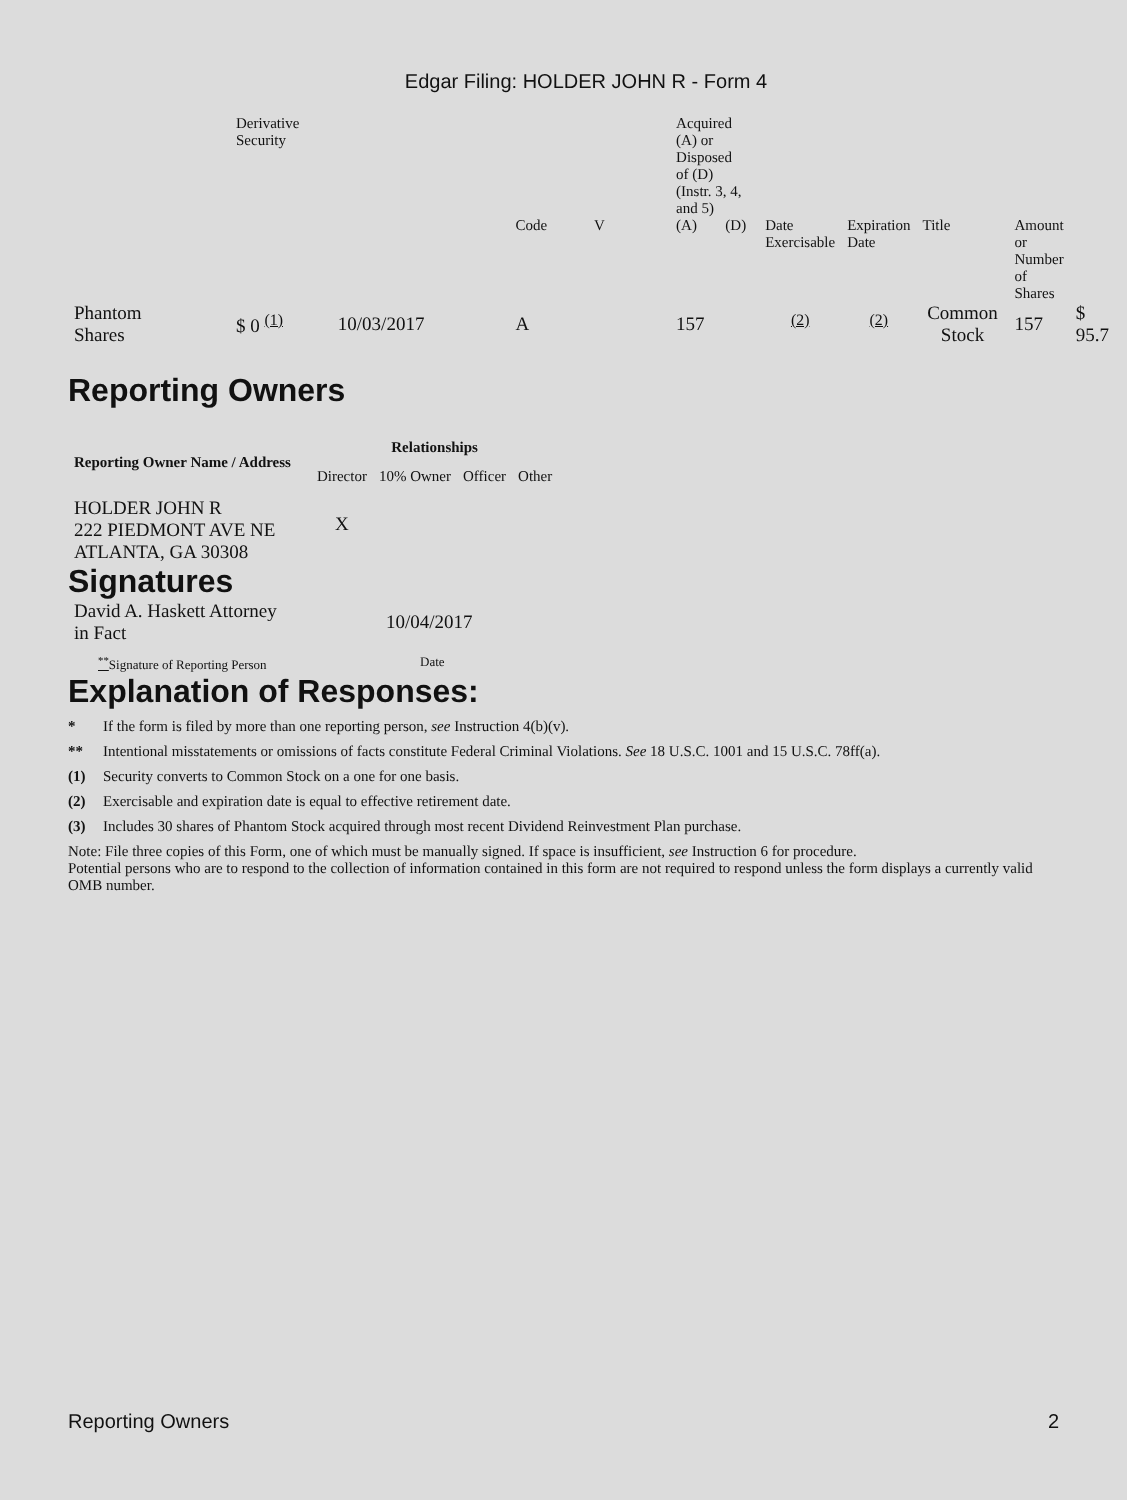Edgar Filing: HOLDER JOHN R - Form 4
| | Derivative Security | | | | Acquired (A) or Disposed of (D) (Instr. 3, 4, and 5) | | | | | | |
| | | | Code | V | (A) | (D) | Date Exercisable | Expiration Date | Title | Amount or Number of Shares | |
| Phantom Shares | $ 0 <sup>(1)</sup> | 10/03/2017 | A | | 157 | | <sup>(2)</sup> | <sup>(2)</sup> | Common Stock | 157 | $ 95.7 |
Reporting Owners
| Reporting Owner Name / Address | Relationships | | | |
| --- | --- | --- | --- | --- |
| | Director | 10% Owner | Officer | Other |
| HOLDER JOHN R 222 PIEDMONT AVE NE ATLANTA, GA 30308 | X | | | |
Signatures
| David A. Haskett Attorney in Fact | 10/04/2017 |
| <sup>**</sup> Signature of Reporting Person | Date |
Explanation of Responses:
* If the form is filed by more than one reporting person, see Instruction 4(b)(v).
** Intentional misstatements or omissions of facts constitute Federal Criminal Violations. See 18 U.S.C. 1001 and 15 U.S.C. 78ff(a).
(1) Security converts to Common Stock on a one for one basis.
(2) Exercisable and expiration date is equal to effective retirement date.
(3) Includes 30 shares of Phantom Stock acquired through most recent Dividend Reinvestment Plan purchase.
Note: File three copies of this Form, one of which must be manually signed. If space is insufficient, see Instruction 6 for procedure.
Potential persons who are to respond to the collection of information contained in this form are not required to respond unless the form displays a currently valid OMB number.
Reporting Owners 2